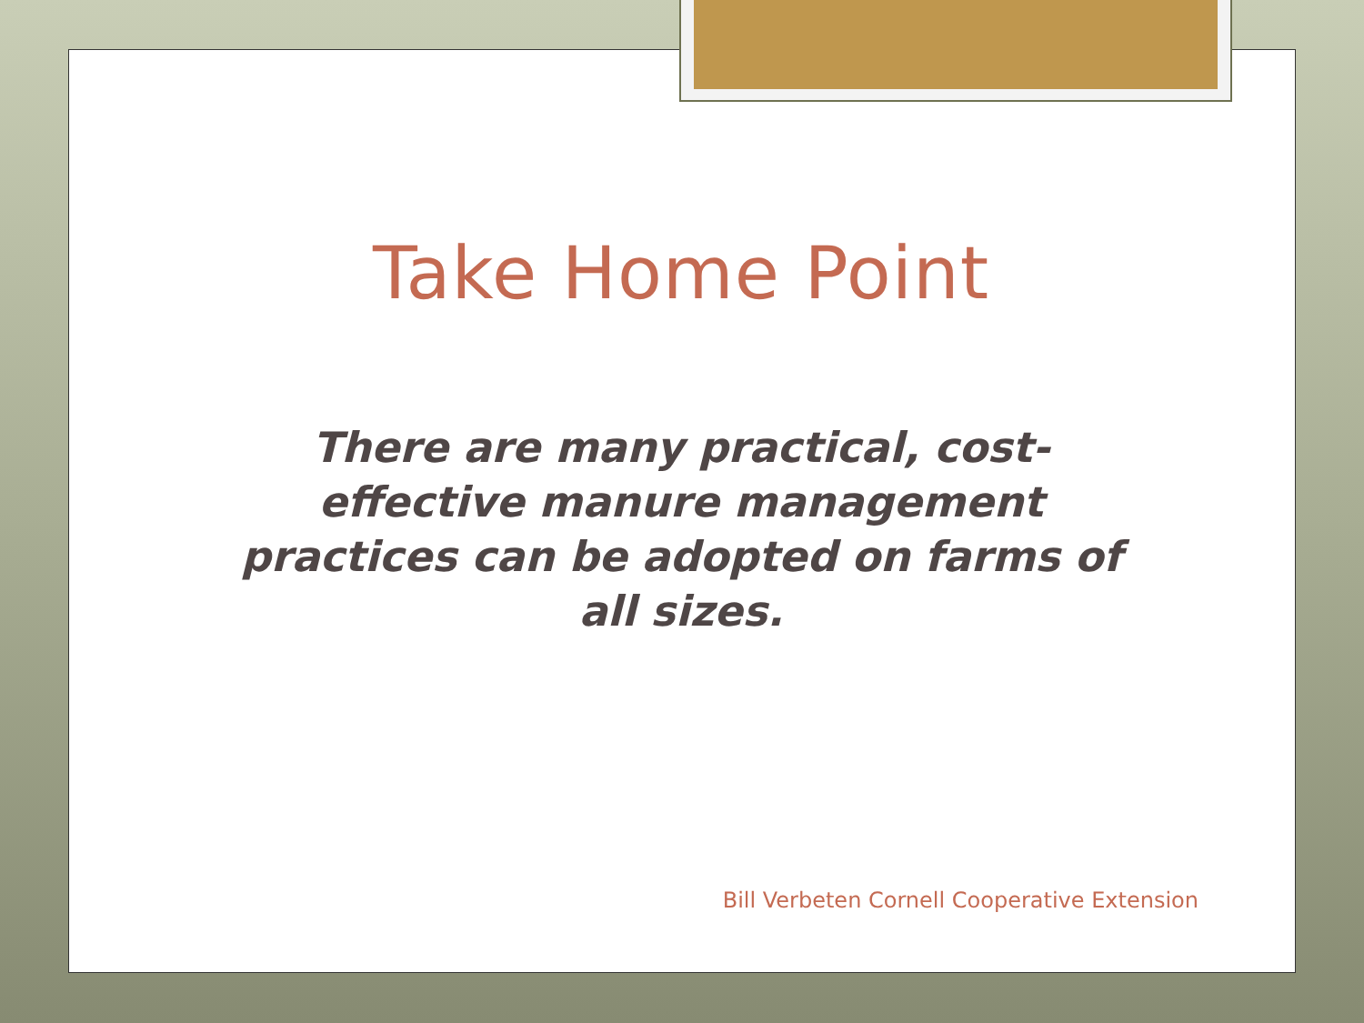Take Home Point
There are many practical, cost-effective manure management practices can be adopted on farms of all sizes.
Bill Verbeten Cornell Cooperative Extension